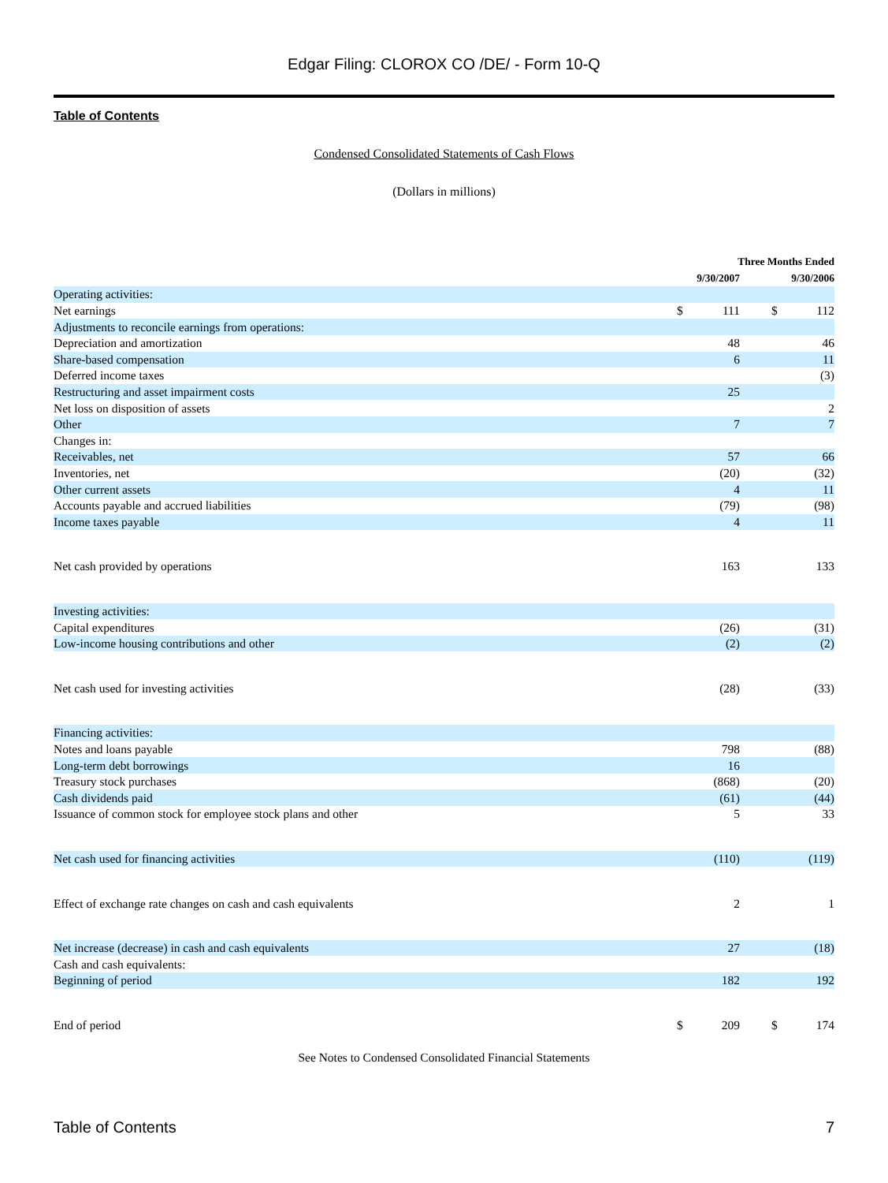Edgar Filing: CLOROX CO /DE/ - Form 10-Q
Table of Contents
Condensed Consolidated Statements of Cash Flows
(Dollars in millions)
| | Three Months Ended | | | |
| --- | --- | --- | --- | --- |
| | 9/30/2007 | | 9/30/2006 | |
| Operating activities: | | | | |
| Net earnings | $ | 111 | $ | 112 |
| Adjustments to reconcile earnings from operations: | | | | |
| Depreciation and amortization | | 48 | | 46 |
| Share-based compensation | | 6 | | 11 |
| Deferred income taxes | | | | (3) |
| Restructuring and asset impairment costs | | 25 | | |
| Net loss on disposition of assets | | | | 2 |
| Other | | 7 | | 7 |
| Changes in: | | | | |
| Receivables, net | | 57 | | 66 |
| Inventories, net | | (20) | | (32) |
| Other current assets | | 4 | | 11 |
| Accounts payable and accrued liabilities | | (79) | | (98) |
| Income taxes payable | | 4 | | 11 |
| Net cash provided by operations | | 163 | | 133 |
| Investing activities: | | | | |
| Capital expenditures | | (26) | | (31) |
| Low-income housing contributions and other | | (2) | | (2) |
| Net cash used for investing activities | | (28) | | (33) |
| Financing activities: | | | | |
| Notes and loans payable | | 798 | | (88) |
| Long-term debt borrowings | | 16 | | |
| Treasury stock purchases | | (868) | | (20) |
| Cash dividends paid | | (61) | | (44) |
| Issuance of common stock for employee stock plans and other | | 5 | | 33 |
| Net cash used for financing activities | | (110) | | (119) |
| Effect of exchange rate changes on cash and cash equivalents | | 2 | | 1 |
| Net increase (decrease) in cash and cash equivalents | | 27 | | (18) |
| Cash and cash equivalents: | | | | |
| Beginning of period | | 182 | | 192 |
| End of period | $ | 209 | $ | 174 |
See Notes to Condensed Consolidated Financial Statements
Table of Contents 7